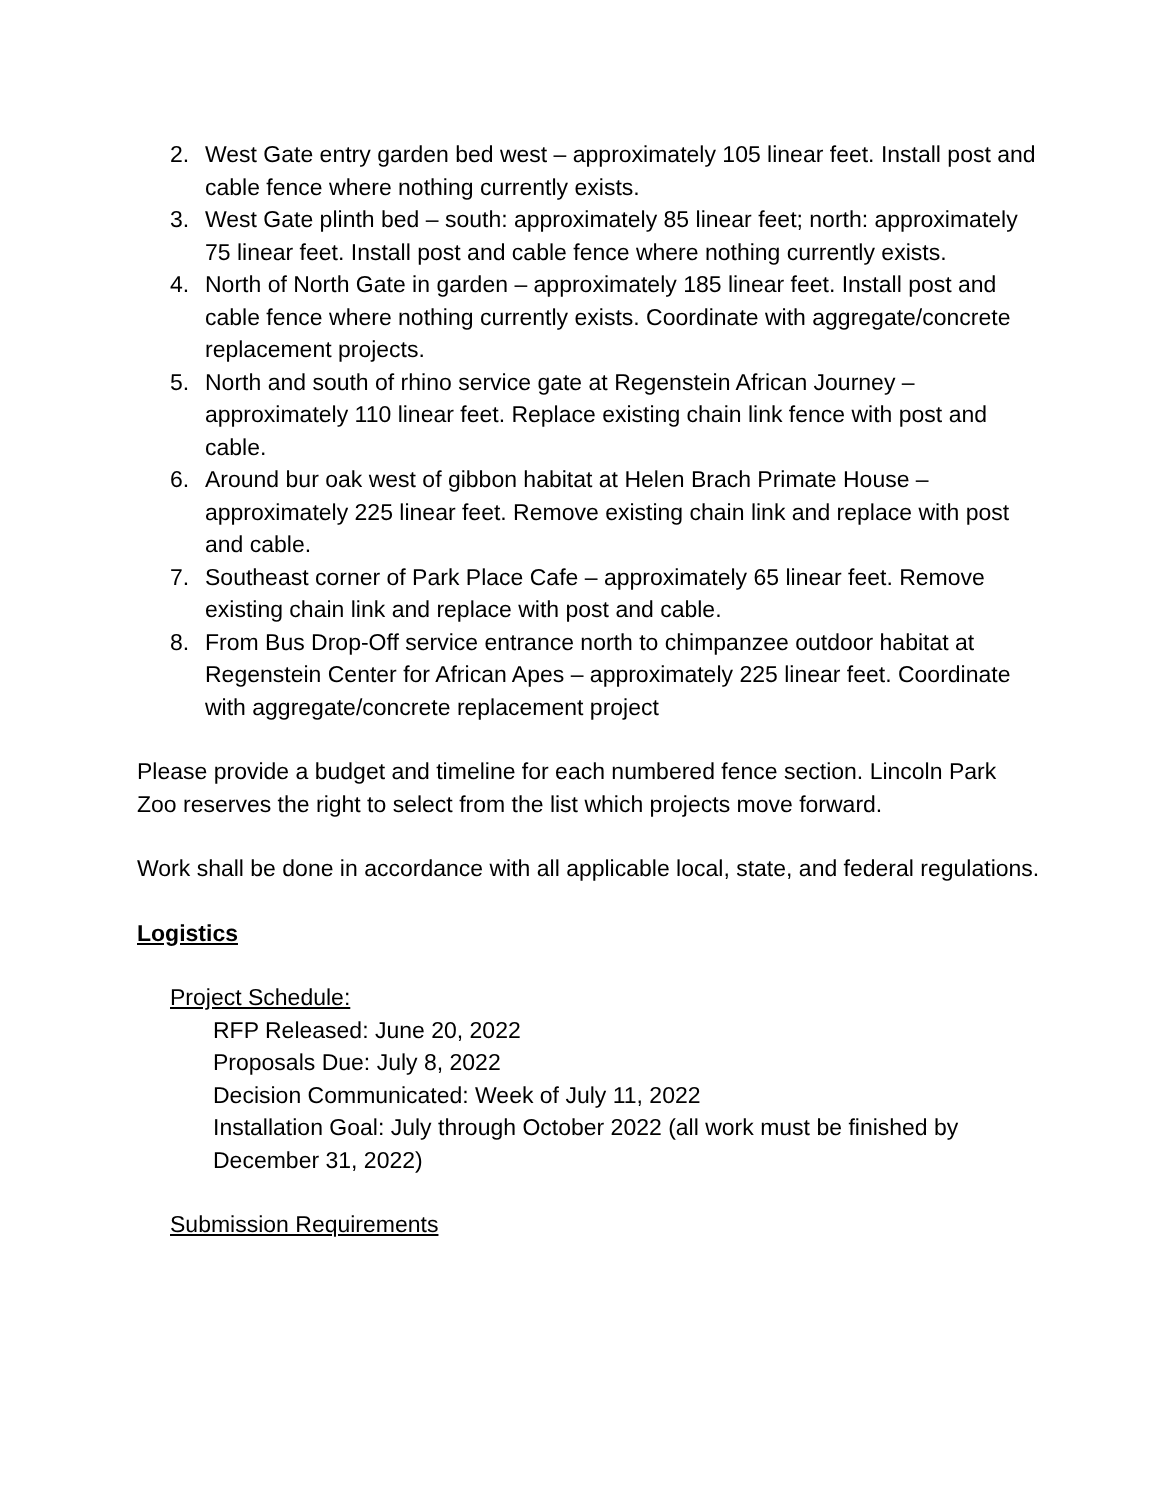2. West Gate entry garden bed west – approximately 105 linear feet. Install post and cable fence where nothing currently exists.
3. West Gate plinth bed – south: approximately 85 linear feet; north: approximately 75 linear feet. Install post and cable fence where nothing currently exists.
4. North of North Gate in garden – approximately 185 linear feet. Install post and cable fence where nothing currently exists. Coordinate with aggregate/concrete replacement projects.
5. North and south of rhino service gate at Regenstein African Journey – approximately 110 linear feet. Replace existing chain link fence with post and cable.
6. Around bur oak west of gibbon habitat at Helen Brach Primate House – approximately 225 linear feet. Remove existing chain link and replace with post and cable.
7. Southeast corner of Park Place Cafe – approximately 65 linear feet. Remove existing chain link and replace with post and cable.
8. From Bus Drop-Off service entrance north to chimpanzee outdoor habitat at Regenstein Center for African Apes – approximately 225 linear feet. Coordinate with aggregate/concrete replacement project
Please provide a budget and timeline for each numbered fence section. Lincoln Park Zoo reserves the right to select from the list which projects move forward.
Work shall be done in accordance with all applicable local, state, and federal regulations.
Logistics
Project Schedule:
RFP Released: June 20, 2022
Proposals Due: July 8, 2022
Decision Communicated: Week of July 11, 2022
Installation Goal: July through October 2022 (all work must be finished by December 31, 2022)
Submission Requirements